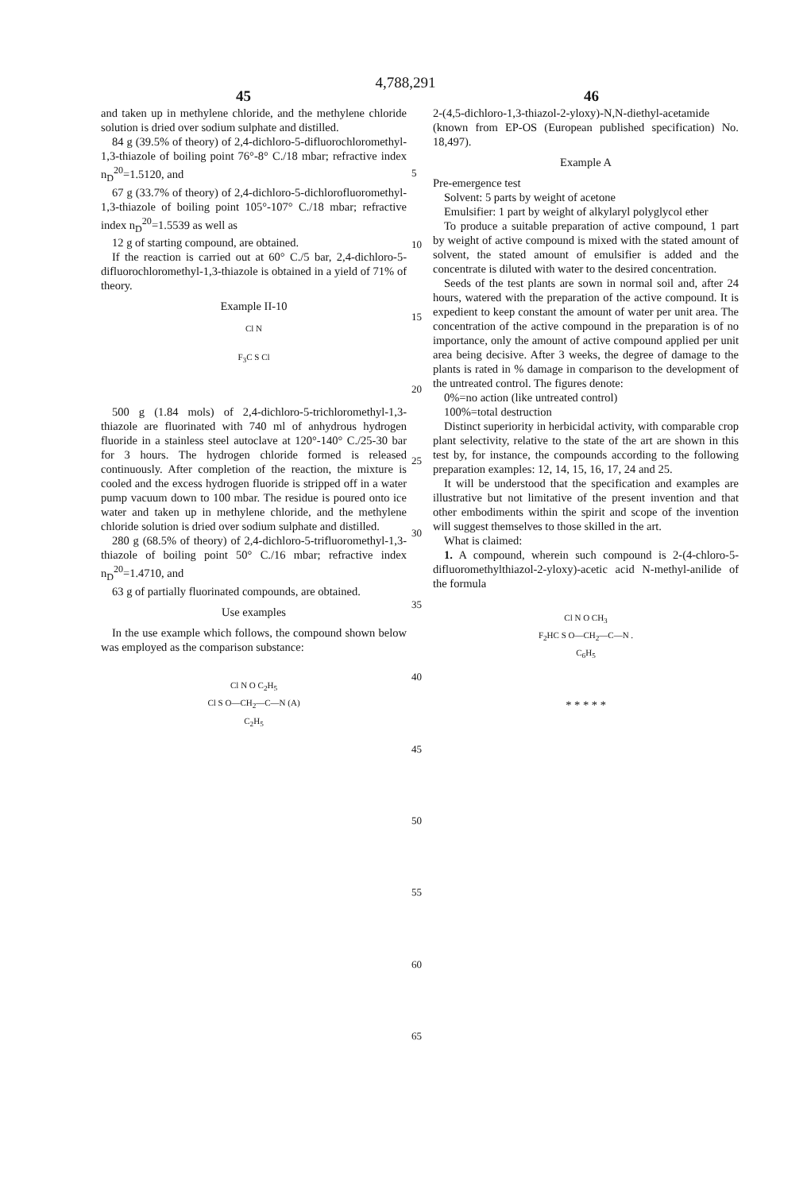4,788,291
45 46
and taken up in methylene chloride, and the methylene chloride solution is dried over sodium sulphate and distilled.
84 g (39.5% of theory) of 2,4-dichloro-5-difluorochloromethyl-1,3-thiazole of boiling point 76°-8° C./18 mbar; refractive index n<sub>D</sub><sup>20</sup>=1.5120, and
67 g (33.7% of theory) of 2,4-dichloro-5-dichlorofluoromethyl-1,3-thiazole of boiling point 105°-107° C./18 mbar; refractive index n<sub>D</sub><sup>20</sup>=1.5539 as well as
12 g of starting compound, are obtained.
If the reaction is carried out at 60° C./5 bar, 2,4-dichloro-5-difluorochloromethyl-1,3-thiazole is obtained in a yield of 71% of theory.
Example II-10
Cl N
F<sub>3</sub>C S Cl
500 g (1.84 mols) of 2,4-dichloro-5-trichloromethyl-1,3-thiazole are fluorinated with 740 ml of anhydrous hydrogen fluoride in a stainless steel autoclave at 120°-140° C./25-30 bar for 3 hours. The hydrogen chloride formed is released continuously. After completion of the reaction, the mixture is cooled and the excess hydrogen fluoride is stripped off in a water pump vacuum down to 100 mbar. The residue is poured onto ice water and taken up in methylene chloride, and the methylene chloride solution is dried over sodium sulphate and distilled.
280 g (68.5% of theory) of 2,4-dichloro-5-trifluoromethyl-1,3-thiazole of boiling point 50° C./16 mbar; refractive index n<sub>D</sub><sup>20</sup>=1.4710, and
63 g of partially fluorinated compounds, are obtained.
Use examples
In the use example which follows, the compound shown below was employed as the comparison substance:
Cl N O C<sub>2</sub>H<sub>5</sub>
Cl S O—CH<sub>2</sub>—C—N (A)
C<sub>2</sub>H<sub>5</sub>
2-(4,5-dichloro-1,3-thiazol-2-yloxy)-N,N-diethyl-acetamide (known from EP-OS (European published specification) No. 18,497).
Example A
Pre-emergence test
Solvent: 5 parts by weight of acetone
Emulsifier: 1 part by weight of alkylaryl polyglycol ether
To produce a suitable preparation of active compound, 1 part by weight of active compound is mixed with the stated amount of solvent, the stated amount of emulsifier is added and the concentrate is diluted with water to the desired concentration.
Seeds of the test plants are sown in normal soil and, after 24 hours, watered with the preparation of the active compound. It is expedient to keep constant the amount of water per unit area. The concentration of the active compound in the preparation is of no importance, only the amount of active compound applied per unit area being decisive. After 3 weeks, the degree of damage to the plants is rated in % damage in comparison to the development of the untreated control. The figures denote:
0%=no action (like untreated control)
100%=total destruction
Distinct superiority in herbicidal activity, with comparable crop plant selectivity, relative to the state of the art are shown in this test by, for instance, the compounds according to the following preparation examples: 12, 14, 15, 16, 17, 24 and 25.
It will be understood that the specification and examples are illustrative but not limitative of the present invention and that other embodiments within the spirit and scope of the invention will suggest themselves to those skilled in the art.
What is claimed:
1. A compound, wherein such compound is 2-(4-chloro-5-difluoromethylthiazol-2-yloxy)-acetic acid N-methyl-anilide of the formula
Cl N O CH<sub>3</sub>
F<sub>2</sub>HC S O—CH<sub>2</sub>—C—N .
C<sub>6</sub>H<sub>5</sub>
* * * * *
5
10
15
20
25
30
35
40
45
50
55
60
65